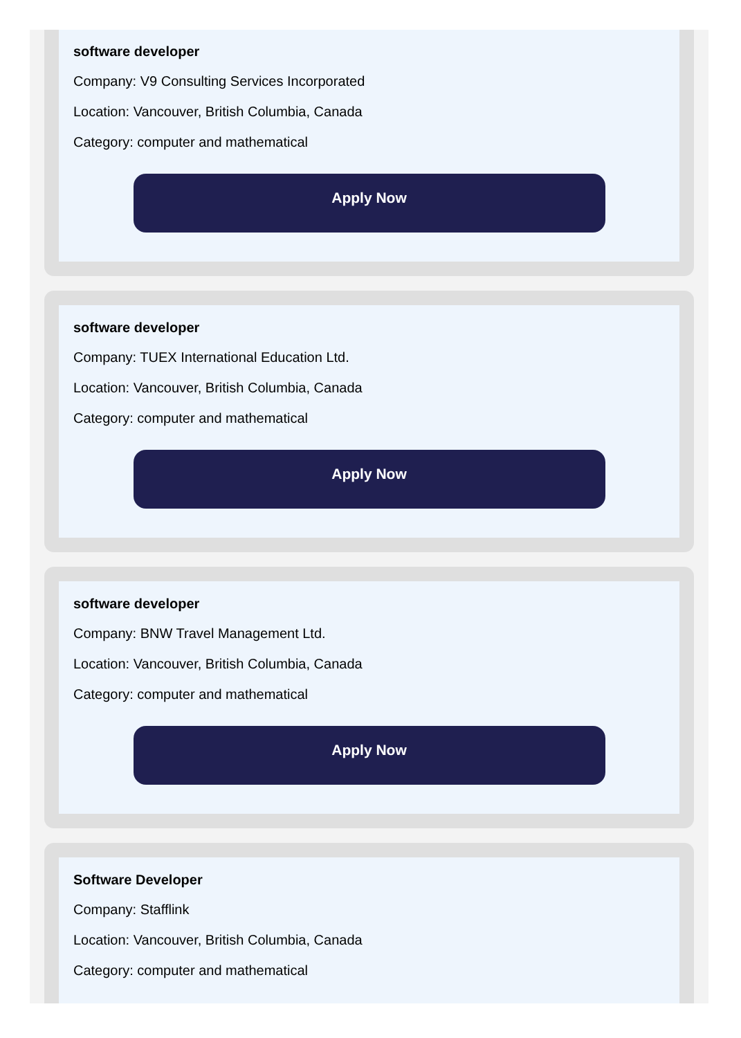software developer
Company: V9 Consulting Services Incorporated
Location: Vancouver, British Columbia, Canada
Category: computer and mathematical
Apply Now
software developer
Company: TUEX International Education Ltd.
Location: Vancouver, British Columbia, Canada
Category: computer and mathematical
Apply Now
software developer
Company: BNW Travel Management Ltd.
Location: Vancouver, British Columbia, Canada
Category: computer and mathematical
Apply Now
Software Developer
Company: Stafflink
Location: Vancouver, British Columbia, Canada
Category: computer and mathematical